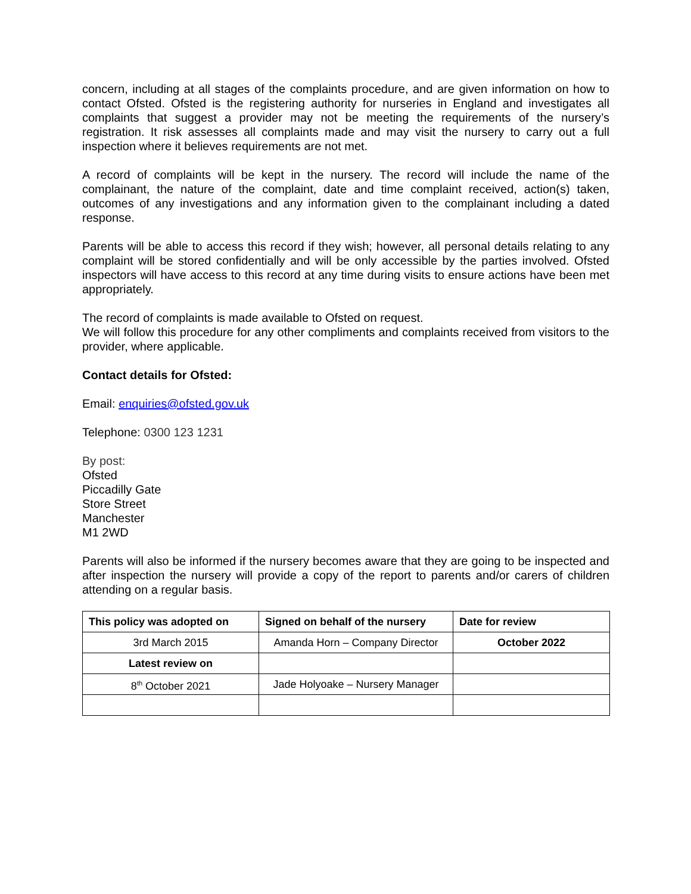concern, including at all stages of the complaints procedure, and are given information on how to contact Ofsted. Ofsted is the registering authority for nurseries in England and investigates all complaints that suggest a provider may not be meeting the requirements of the nursery’s registration. It risk assesses all complaints made and may visit the nursery to carry out a full inspection where it believes requirements are not met.
A record of complaints will be kept in the nursery. The record will include the name of the complainant, the nature of the complaint, date and time complaint received, action(s) taken, outcomes of any investigations and any information given to the complainant including a dated response.
Parents will be able to access this record if they wish; however, all personal details relating to any complaint will be stored confidentially and will be only accessible by the parties involved. Ofsted inspectors will have access to this record at any time during visits to ensure actions have been met appropriately.
The record of complaints is made available to Ofsted on request.
We will follow this procedure for any other compliments and complaints received from visitors to the provider, where applicable.
Contact details for Ofsted:
Email: enquiries@ofsted.gov.uk
Telephone: 0300 123 1231
By post:
Ofsted
Piccadilly Gate
Store Street
Manchester
M1 2WD
Parents will also be informed if the nursery becomes aware that they are going to be inspected and after inspection the nursery will provide a copy of the report to parents and/or carers of children attending on a regular basis.
| This policy was adopted on | Signed on behalf of the nursery | Date for review |
| --- | --- | --- |
| 3rd March 2015 | Amanda Horn – Company Director | October 2022 |
| Latest review on | | |
| 8<sup>th</sup> October 2021 | Jade Holyoake – Nursery Manager | |